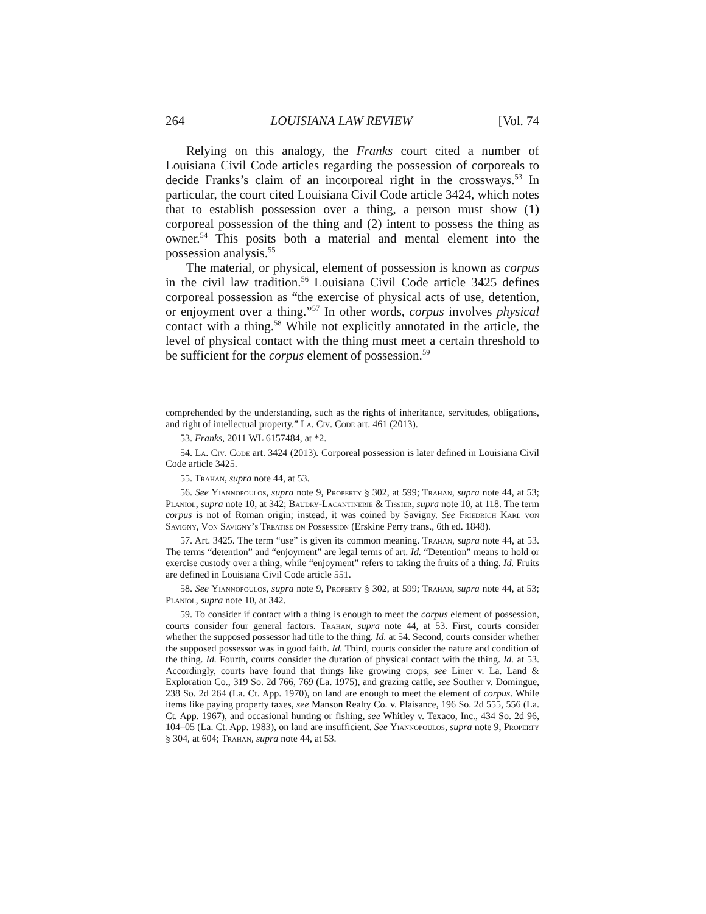264 LOUISIANA LAW REVIEW [Vol. 74
Relying on this analogy, the Franks court cited a number of Louisiana Civil Code articles regarding the possession of corporeals to decide Franks’s claim of an incorporeal right in the crossways.<sup>53</sup> In particular, the court cited Louisiana Civil Code article 3424, which notes that to establish possession over a thing, a person must show (1) corporeal possession of the thing and (2) intent to possess the thing as owner.<sup>54</sup> This posits both a material and mental element into the possession analysis.<sup>55</sup>
The material, or physical, element of possession is known as corpus in the civil law tradition.<sup>56</sup> Louisiana Civil Code article 3425 defines corporeal possession as “the exercise of physical acts of use, detention, or enjoyment over a thing.”<sup>57</sup> In other words, corpus involves physical contact with a thing.<sup>58</sup> While not explicitly annotated in the article, the level of physical contact with the thing must meet a certain threshold to be sufficient for the corpus element of possession.<sup>59</sup>
comprehended by the understanding, such as the rights of inheritance, servitudes, obligations, and right of intellectual property.” La. Civ. Code art. 461 (2013).
53. Franks, 2011 WL 6157484, at *2.
54. La. Civ. Code art. 3424 (2013). Corporeal possession is later defined in Louisiana Civil Code article 3425.
55. Trahan, supra note 44, at 53.
56. See Yiannopoulos, supra note 9, Property § 302, at 599; Trahan, supra note 44, at 53; Planiol, supra note 10, at 342; Baudry-Lacantinerie & Tissier, supra note 10, at 118. The term corpus is not of Roman origin; instead, it was coined by Savigny. See Friedrich Karl von Savigny, Von Savigny’s Treatise on Possession (Erskine Perry trans., 6th ed. 1848).
57. Art. 3425. The term “use” is given its common meaning. Trahan, supra note 44, at 53. The terms “detention” and “enjoyment” are legal terms of art. Id. “Detention” means to hold or exercise custody over a thing, while “enjoyment” refers to taking the fruits of a thing. Id. Fruits are defined in Louisiana Civil Code article 551.
58. See Yiannopoulos, supra note 9, Property § 302, at 599; Trahan, supra note 44, at 53; Planiol, supra note 10, at 342.
59. To consider if contact with a thing is enough to meet the corpus element of possession, courts consider four general factors. Trahan, supra note 44, at 53. First, courts consider whether the supposed possessor had title to the thing. Id. at 54. Second, courts consider whether the supposed possessor was in good faith. Id. Third, courts consider the nature and condition of the thing. Id. Fourth, courts consider the duration of physical contact with the thing. Id. at 53. Accordingly, courts have found that things like growing crops, see Liner v. La. Land & Exploration Co., 319 So. 2d 766, 769 (La. 1975), and grazing cattle, see Souther v. Domingue, 238 So. 2d 264 (La. Ct. App. 1970), on land are enough to meet the element of corpus. While items like paying property taxes, see Manson Realty Co. v. Plaisance, 196 So. 2d 555, 556 (La. Ct. App. 1967), and occasional hunting or fishing, see Whitley v. Texaco, Inc., 434 So. 2d 96, 104–05 (La. Ct. App. 1983), on land are insufficient. See Yiannopoulos, supra note 9, Property § 304, at 604; Trahan, supra note 44, at 53.